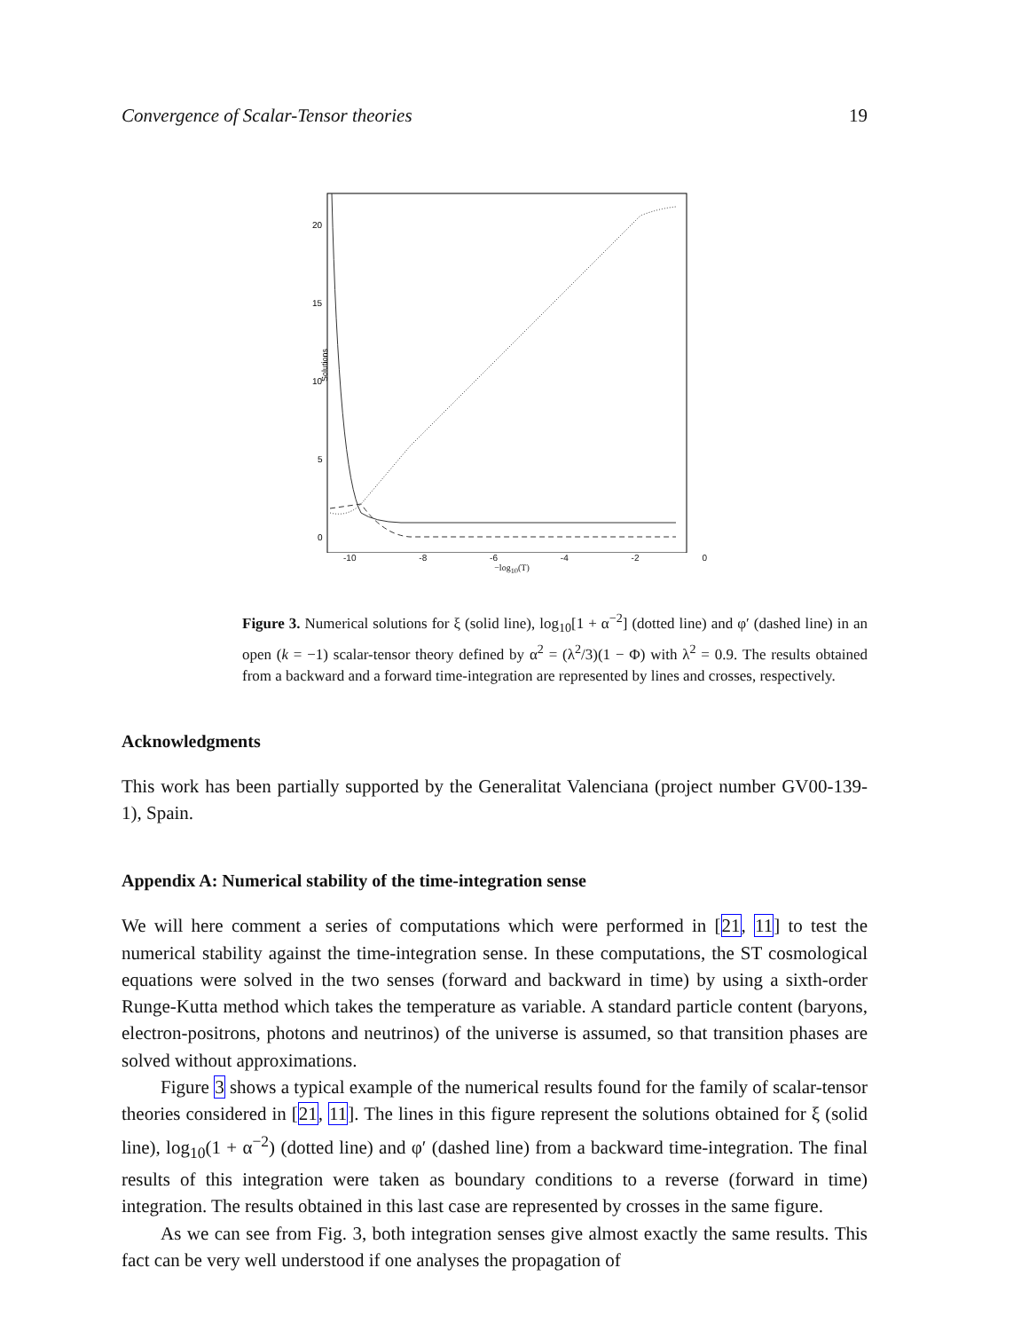Convergence of Scalar-Tensor theories 19
20
15
10
5
0
Solutions
-10 -8 -6 -4 -2 0
−log<sub>10</sub>(T)
Figure 3. Numerical solutions for ξ (solid line), log<sub>10</sub>[1 + α<sup>−2</sup>] (dotted line) and φ′ (dashed line) in an open (k = −1) scalar-tensor theory defined by α<sup>2</sup> = (λ<sup>2</sup>/3)(1 − Φ) with λ<sup>2</sup> = 0.9. The results obtained from a backward and a forward time-integration are represented by lines and crosses, respectively.
Acknowledgments
This work has been partially supported by the Generalitat Valenciana (project number GV00-139-1), Spain.
Appendix A: Numerical stability of the time-integration sense
We will here comment a series of computations which were performed in [21, 11] to test the numerical stability against the time-integration sense. In these computations, the ST cosmological equations were solved in the two senses (forward and backward in time) by using a sixth-order Runge-Kutta method which takes the temperature as variable. A standard particle content (baryons, electron-positrons, photons and neutrinos) of the universe is assumed, so that transition phases are solved without approximations.
Figure 3 shows a typical example of the numerical results found for the family of scalar-tensor theories considered in [21, 11]. The lines in this figure represent the solutions obtained for ξ (solid line), log<sub>10</sub>(1 + α<sup>−2</sup>) (dotted line) and φ′ (dashed line) from a backward time-integration. The final results of this integration were taken as boundary conditions to a reverse (forward in time) integration. The results obtained in this last case are represented by crosses in the same figure.
As we can see from Fig. 3, both integration senses give almost exactly the same results. This fact can be very well understood if one analyses the propagation of